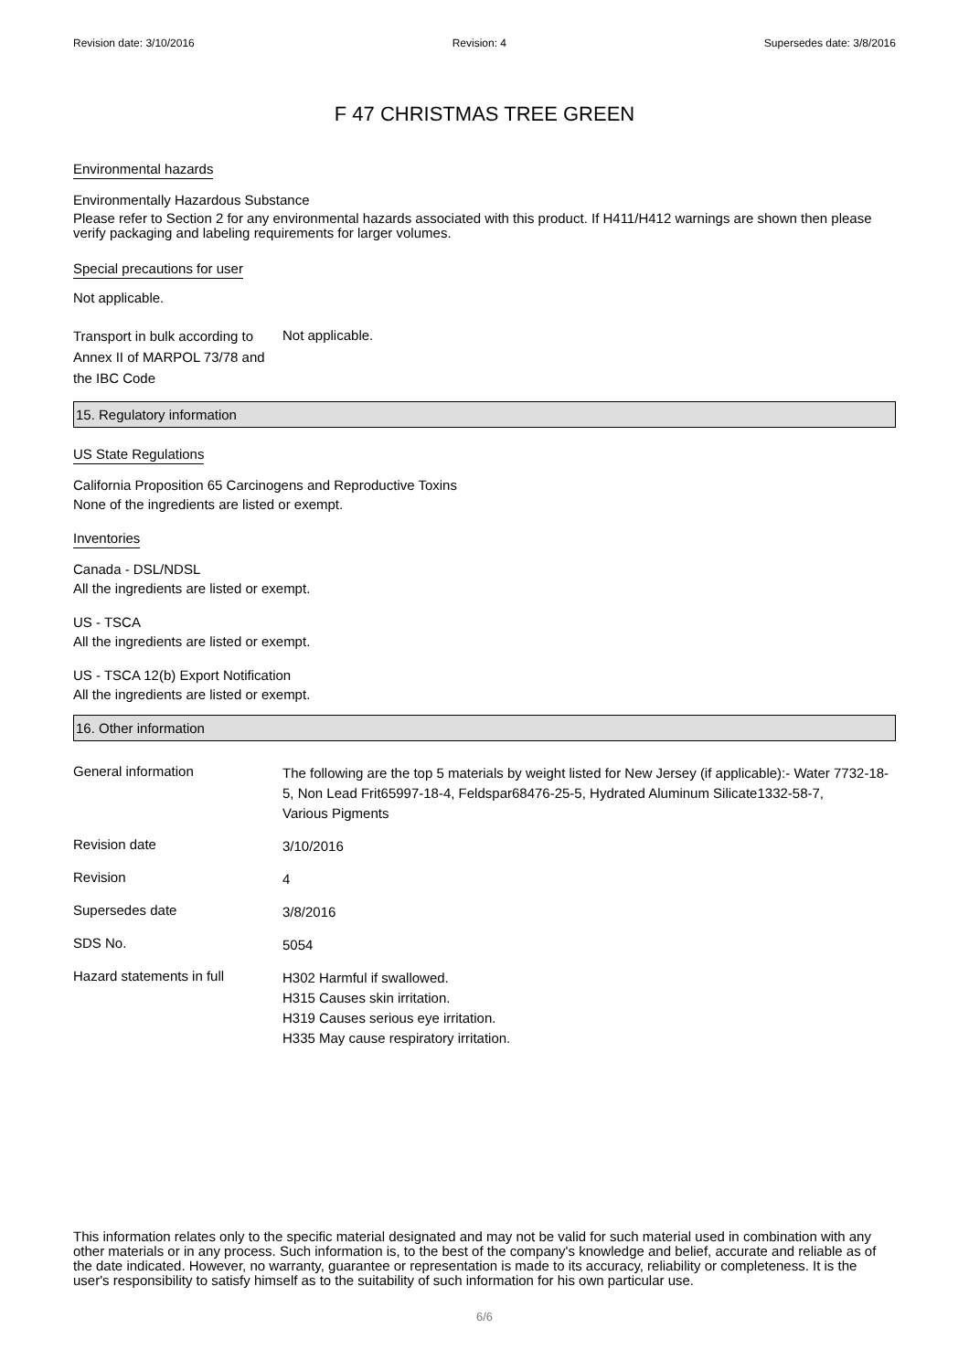Revision date: 3/10/2016 Revision: 4 Supersedes date: 3/8/2016
F 47 CHRISTMAS TREE GREEN
Environmental hazards
Environmentally Hazardous Substance
Please refer to Section 2 for any environmental hazards associated with this product. If H411/H412 warnings are shown then please verify packaging and labeling requirements for larger volumes.
Special precautions for user
Not applicable.
Transport in bulk according to Annex II of MARPOL 73/78 and the IBC Code
Not applicable.
15. Regulatory information
US State Regulations
California Proposition 65 Carcinogens and Reproductive Toxins
None of the ingredients are listed or exempt.
Inventories
Canada - DSL/NDSL
All the ingredients are listed or exempt.
US - TSCA
All the ingredients are listed or exempt.
US - TSCA 12(b) Export Notification
All the ingredients are listed or exempt.
16. Other information
General information
The following are the top 5 materials by weight listed for New Jersey (if applicable):- Water 7732-18-5, Non Lead Frit65997-18-4, Feldspar68476-25-5, Hydrated Aluminum Silicate1332-58-7,
Various Pigments
Revision date
3/10/2016
Revision
4
Supersedes date
3/8/2016
SDS No.
5054
Hazard statements in full
H302 Harmful if swallowed.
H315 Causes skin irritation.
H319 Causes serious eye irritation.
H335 May cause respiratory irritation.
This information relates only to the specific material designated and may not be valid for such material used in combination with any other materials or in any process. Such information is, to the best of the company's knowledge and belief, accurate and reliable as of the date indicated. However, no warranty, guarantee or representation is made to its accuracy, reliability or completeness. It is the user's responsibility to satisfy himself as to the suitability of such information for his own particular use.
6/6